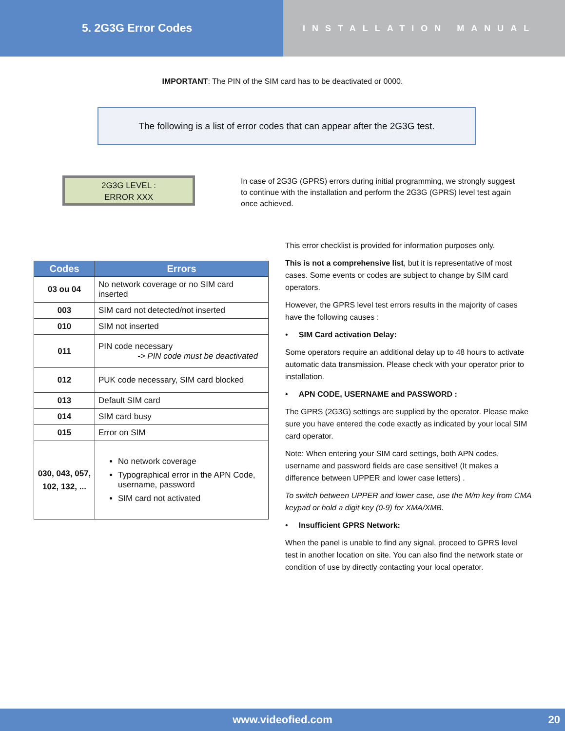5. 2G3G Error Codes
INSTALLATION MANUAL
IMPORTANT: The PIN of the SIM card has to be deactivated or 0000.
The following is a list of error codes that can appear after the 2G3G test.
2G3G LEVEL :
ERROR XXX
In case of 2G3G (GPRS) errors during initial programming, we strongly suggest to continue with the installation and perform the 2G3G (GPRS) level test again once achieved.
| Codes | Errors |
| --- | --- |
| 03 ou 04 | No network coverage or no SIM card inserted |
| 003 | SIM card not detected/not inserted |
| 010 | SIM not inserted |
| 011 | PIN code necessary -> PIN code must be deactivated |
| 012 | PUK code necessary, SIM card blocked |
| 013 | Default SIM card |
| 014 | SIM card busy |
| 015 | Error on SIM |
| 030, 043, 057, 102, 132, ... | No network coverage Typographical error in the APN Code, username, password SIM card not activated |
This error checklist is provided for information purposes only.
This is not a comprehensive list, but it is representative of most cases. Some events or codes are subject to change by SIM card operators.
However, the GPRS level test errors results in the majority of cases have the following causes :
• SIM Card activation Delay:
Some operators require an additional delay up to 48 hours to activate automatic data transmission. Please check with your operator prior to installation.
• APN CODE, USERNAME and PASSWORD :
The GPRS (2G3G) settings are supplied by the operator. Please make sure you have entered the code exactly as indicated by your local SIM card operator.
Note: When entering your SIM card settings, both APN codes, username and password fields are case sensitive! (It makes a difference between UPPER and lower case letters) .
To switch between UPPER and lower case, use the M/m key from CMA keypad or hold a digit key (0-9) for XMA/XMB.
• Insufficient GPRS Network:
When the panel is unable to find any signal, proceed to GPRS level test in another location on site. You can also find the network state or condition of use by directly contacting your local operator.
www.videofied.com 20